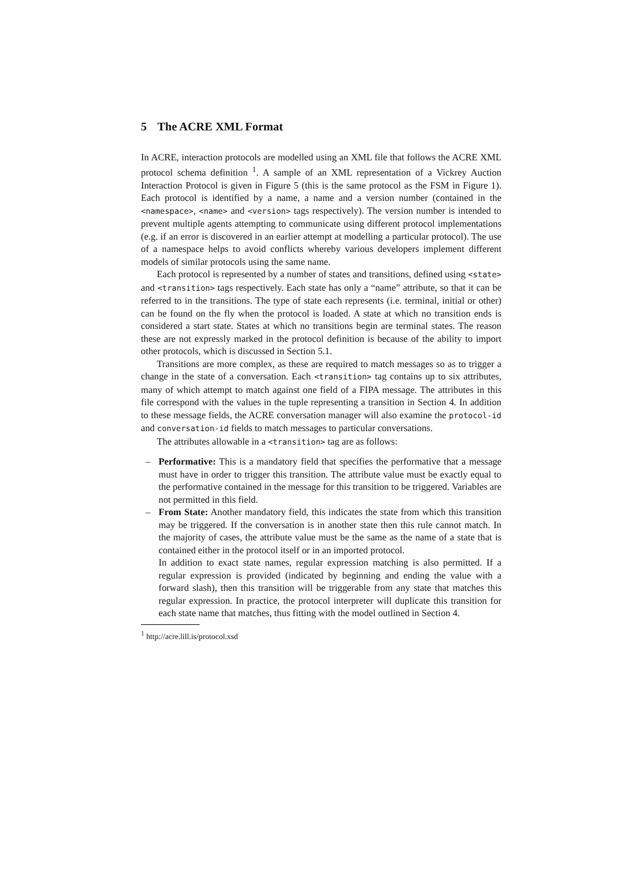5 The ACRE XML Format
In ACRE, interaction protocols are modelled using an XML file that follows the ACRE XML protocol schema definition <sup>1</sup>. A sample of an XML representation of a Vickrey Auction Interaction Protocol is given in Figure 5 (this is the same protocol as the FSM in Figure 1). Each protocol is identified by a name, a name and a version number (contained in the <namespace>, <name> and <version> tags respectively). The version number is intended to prevent multiple agents attempting to communicate using different protocol implementations (e.g. if an error is discovered in an earlier attempt at modelling a particular protocol). The use of a namespace helps to avoid conflicts whereby various developers implement different models of similar protocols using the same name.
Each protocol is represented by a number of states and transitions, defined using <state> and <transition> tags respectively. Each state has only a “name” attribute, so that it can be referred to in the transitions. The type of state each represents (i.e. terminal, initial or other) can be found on the fly when the protocol is loaded. A state at which no transition ends is considered a start state. States at which no transitions begin are terminal states. The reason these are not expressly marked in the protocol definition is because of the ability to import other protocols, which is discussed in Section 5.1.
Transitions are more complex, as these are required to match messages so as to trigger a change in the state of a conversation. Each <transition> tag contains up to six attributes, many of which attempt to match against one field of a FIPA message. The attributes in this file correspond with the values in the tuple representing a transition in Section 4. In addition to these message fields, the ACRE conversation manager will also examine the protocol-id and conversation-id fields to match messages to particular conversations.
The attributes allowable in a <transition> tag are as follows:
– Performative: This is a mandatory field that specifies the performative that a message must have in order to trigger this transition. The attribute value must be exactly equal to the performative contained in the message for this transition to be triggered. Variables are not permitted in this field.
– From State: Another mandatory field, this indicates the state from which this transition may be triggered. If the conversation is in another state then this rule cannot match. In the majority of cases, the attribute value must be the same as the name of a state that is contained either in the protocol itself or in an imported protocol.
In addition to exact state names, regular expression matching is also permitted. If a regular expression is provided (indicated by beginning and ending the value with a forward slash), then this transition will be triggerable from any state that matches this regular expression. In practice, the protocol interpreter will duplicate this transition for each state name that matches, thus fitting with the model outlined in Section 4.
<sup>1</sup> http://acre.lill.is/protocol.xsd